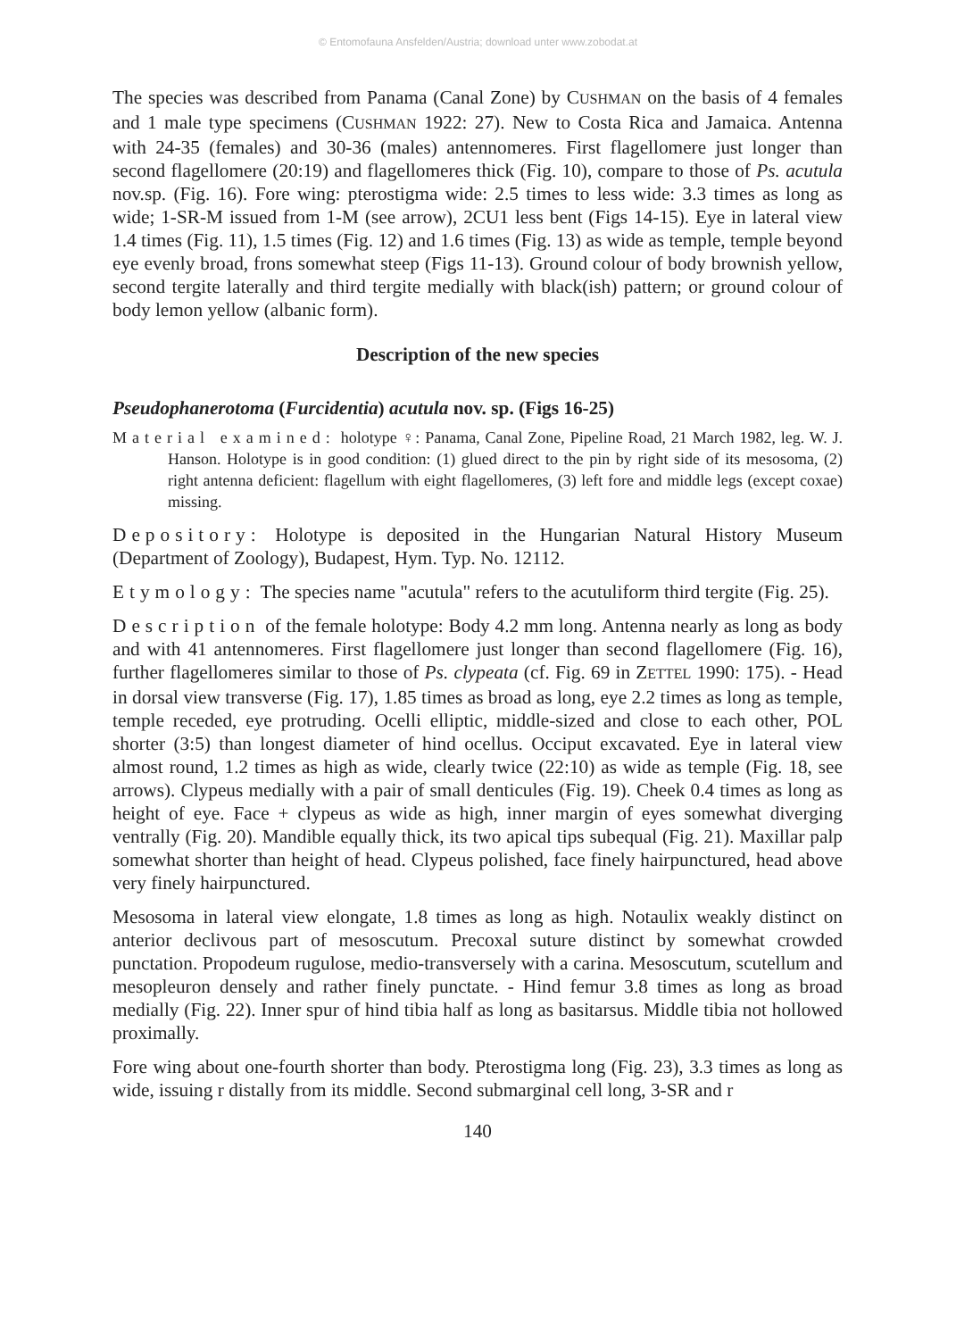© Entomofauna Ansfelden/Austria; download unter www.zobodat.at
The species was described from Panama (Canal Zone) by CUSHMAN on the basis of 4 females and 1 male type specimens (CUSHMAN 1922: 27). New to Costa Rica and Jamaica. Antenna with 24-35 (females) and 30-36 (males) antennomeres. First flagellomere just longer than second flagellomere (20:19) and flagellomeres thick (Fig. 10), compare to those of Ps. acutula nov.sp. (Fig. 16). Fore wing: pterostigma wide: 2.5 times to less wide: 3.3 times as long as wide; 1-SR-M issued from 1-M (see arrow), 2CU1 less bent (Figs 14-15). Eye in lateral view 1.4 times (Fig. 11), 1.5 times (Fig. 12) and 1.6 times (Fig. 13) as wide as temple, temple beyond eye evenly broad, frons somewhat steep (Figs 11-13). Ground colour of body brownish yellow, second tergite laterally and third tergite medially with black(ish) pattern; or ground colour of body lemon yellow (albanic form).
Description of the new species
Pseudophanerotoma (Furcidentia) acutula nov. sp. (Figs 16-25)
Material examined: holotype ♀: Panama, Canal Zone, Pipeline Road, 21 March 1982, leg. W. J. Hanson. Holotype is in good condition: (1) glued direct to the pin by right side of its mesosoma, (2) right antenna deficient: flagellum with eight flagellomeres, (3) left fore and middle legs (except coxae) missing.
Depository: Holotype is deposited in the Hungarian Natural History Museum (Department of Zoology), Budapest, Hym. Typ. No. 12112.
Etymology: The species name "acutula" refers to the acutuliform third tergite (Fig. 25).
Description of the female holotype: Body 4.2 mm long. Antenna nearly as long as body and with 41 antennomeres. First flagellomere just longer than second flagellomere (Fig. 16), further flagellomeres similar to those of Ps. clypeata (cf. Fig. 69 in ZETTEL 1990: 175). - Head in dorsal view transverse (Fig. 17), 1.85 times as broad as long, eye 2.2 times as long as temple, temple receded, eye protruding. Ocelli elliptic, middle-sized and close to each other, POL shorter (3:5) than longest diameter of hind ocellus. Occiput excavated. Eye in lateral view almost round, 1.2 times as high as wide, clearly twice (22:10) as wide as temple (Fig. 18, see arrows). Clypeus medially with a pair of small denticules (Fig. 19). Cheek 0.4 times as long as height of eye. Face + clypeus as wide as high, inner margin of eyes somewhat diverging ventrally (Fig. 20). Mandible equally thick, its two apical tips subequal (Fig. 21). Maxillar palp somewhat shorter than height of head. Clypeus polished, face finely hairpunctured, head above very finely hairpunctured.
Mesosoma in lateral view elongate, 1.8 times as long as high. Notaulix weakly distinct on anterior declivous part of mesoscutum. Precoxal suture distinct by somewhat crowded punctation. Propodeum rugulose, medio-transversely with a carina. Mesoscutum, scutellum and mesopleuron densely and rather finely punctate. - Hind femur 3.8 times as long as broad medially (Fig. 22). Inner spur of hind tibia half as long as basitarsus. Middle tibia not hollowed proximally.
Fore wing about one-fourth shorter than body. Pterostigma long (Fig. 23), 3.3 times as long as wide, issuing r distally from its middle. Second submarginal cell long, 3-SR and r
140